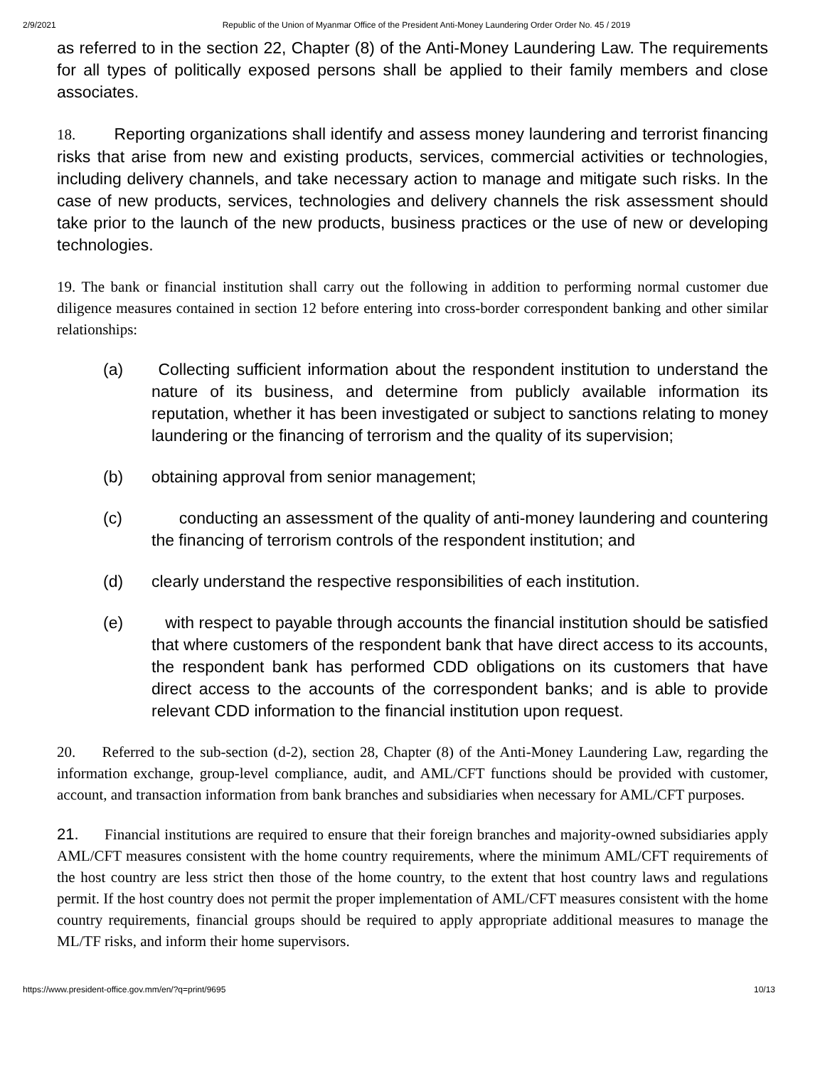2/9/2021 Republic of the Union of Myanmar Office of the President Anti-Money Laundering Order Order No. 45 / 2019
as referred to in the section 22, Chapter (8) of the Anti-Money Laundering Law. The requirements for all types of politically exposed persons shall be applied to their family members and close associates.
18. Reporting organizations shall identify and assess money laundering and terrorist financing risks that arise from new and existing products, services, commercial activities or technologies, including delivery channels, and take necessary action to manage and mitigate such risks. In the case of new products, services, technologies and delivery channels the risk assessment should take prior to the launch of the new products, business practices or the use of new or developing technologies.
19. The bank or financial institution shall carry out the following in addition to performing normal customer due diligence measures contained in section 12 before entering into cross-border correspondent banking and other similar relationships:
(a) Collecting sufficient information about the respondent institution to understand the nature of its business, and determine from publicly available information its reputation, whether it has been investigated or subject to sanctions relating to money laundering or the financing of terrorism and the quality of its supervision;
(b) obtaining approval from senior management;
(c) conducting an assessment of the quality of anti-money laundering and countering the financing of terrorism controls of the respondent institution; and
(d) clearly understand the respective responsibilities of each institution.
(e) with respect to payable through accounts the financial institution should be satisfied that where customers of the respondent bank that have direct access to its accounts, the respondent bank has performed CDD obligations on its customers that have direct access to the accounts of the correspondent banks; and is able to provide relevant CDD information to the financial institution upon request.
20. Referred to the sub-section (d-2), section 28, Chapter (8) of the Anti-Money Laundering Law, regarding the information exchange, group-level compliance, audit, and AML/CFT functions should be provided with customer, account, and transaction information from bank branches and subsidiaries when necessary for AML/CFT purposes.
21. Financial institutions are required to ensure that their foreign branches and majority-owned subsidiaries apply AML/CFT measures consistent with the home country requirements, where the minimum AML/CFT requirements of the host country are less strict then those of the home country, to the extent that host country laws and regulations permit. If the host country does not permit the proper implementation of AML/CFT measures consistent with the home country requirements, financial groups should be required to apply appropriate additional measures to manage the ML/TF risks, and inform their home supervisors.
https://www.president-office.gov.mm/en/?q=print/9695 10/13